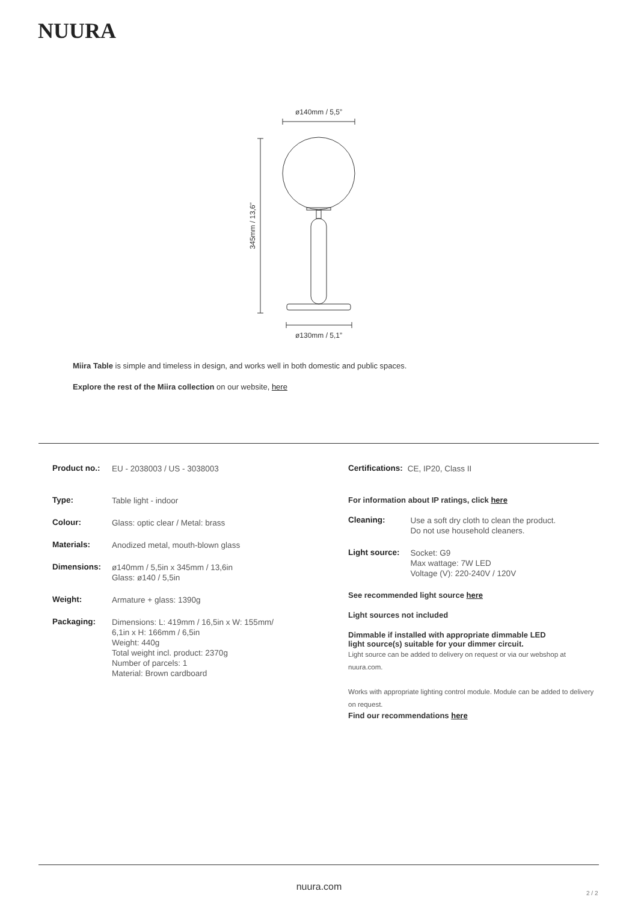NUURA
ø140mm / 5,5”
ø130mm / 5,1”
345mm / 13,6”
Miira Table is simple and timeless in design, and works well in both domestic and public spaces.
Explore the rest of the Miira collection on our website, here
| Product no.: | EU - 2038003 / US - 3038003 |
| Type: | Table light - indoor |
| Colour: | Glass: optic clear / Metal: brass |
| Materials: | Anodized metal, mouth-blown glass |
| Dimensions: | ø140mm / 5,5in x 345mm / 13,6in Glass: ø140 / 5,5in |
| Weight: | Armature + glass: 1390g |
| Packaging: | Dimensions: L: 419mm / 16,5in x W: 155mm/ 6,1in x H: 166mm / 6,5in Weight: 440g Total weight incl. product: 2370g Number of parcels: 1 Material: Brown cardboard |
| Certifications: | CE, IP20, Class II |
For information about IP ratings, click here
| Cleaning: | Use a soft dry cloth to clean the product. Do not use household cleaners. |
| Light source: | Socket: G9 Max wattage: 7W LED Voltage (V): 220-240V / 120V |
See recommended light source here
Light sources not included
Dimmable if installed with appropriate dimmable LED
light source(s) suitable for your dimmer circuit.
Light source can be added to delivery on request or via our webshop at nuura.com.
Works with appropriate lighting control module. Module can be added to delivery on request.
Find our recommendations here
nuura.com
2 / 2